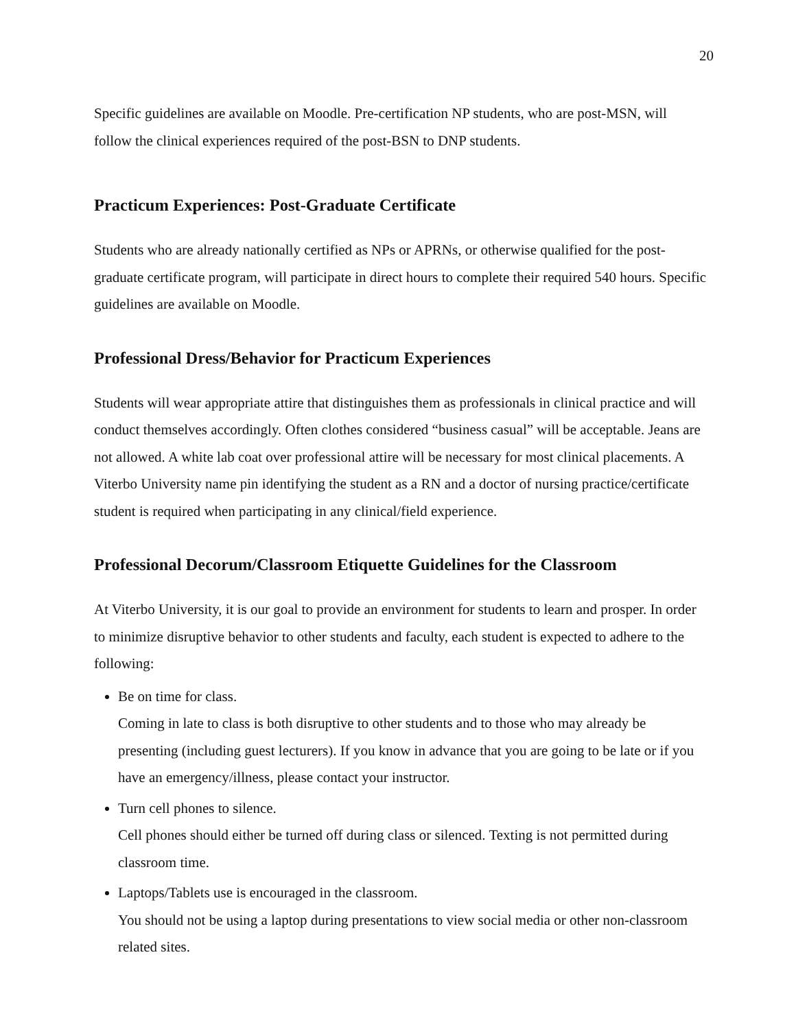20
Specific guidelines are available on Moodle. Pre-certification NP students, who are post-MSN, will follow the clinical experiences required of the post-BSN to DNP students.
Practicum Experiences: Post-Graduate Certificate
Students who are already nationally certified as NPs or APRNs, or otherwise qualified for the post-graduate certificate program, will participate in direct hours to complete their required 540 hours. Specific guidelines are available on Moodle.
Professional Dress/Behavior for Practicum Experiences
Students will wear appropriate attire that distinguishes them as professionals in clinical practice and will conduct themselves accordingly. Often clothes considered “business casual” will be acceptable. Jeans are not allowed. A white lab coat over professional attire will be necessary for most clinical placements. A Viterbo University name pin identifying the student as a RN and a doctor of nursing practice/certificate student is required when participating in any clinical/field experience.
Professional Decorum/Classroom Etiquette Guidelines for the Classroom
At Viterbo University, it is our goal to provide an environment for students to learn and prosper. In order to minimize disruptive behavior to other students and faculty, each student is expected to adhere to the following:
Be on time for class.
Coming in late to class is both disruptive to other students and to those who may already be presenting (including guest lecturers). If you know in advance that you are going to be late or if you have an emergency/illness, please contact your instructor.
Turn cell phones to silence.
Cell phones should either be turned off during class or silenced. Texting is not permitted during classroom time.
Laptops/Tablets use is encouraged in the classroom.
You should not be using a laptop during presentations to view social media or other non-classroom related sites.